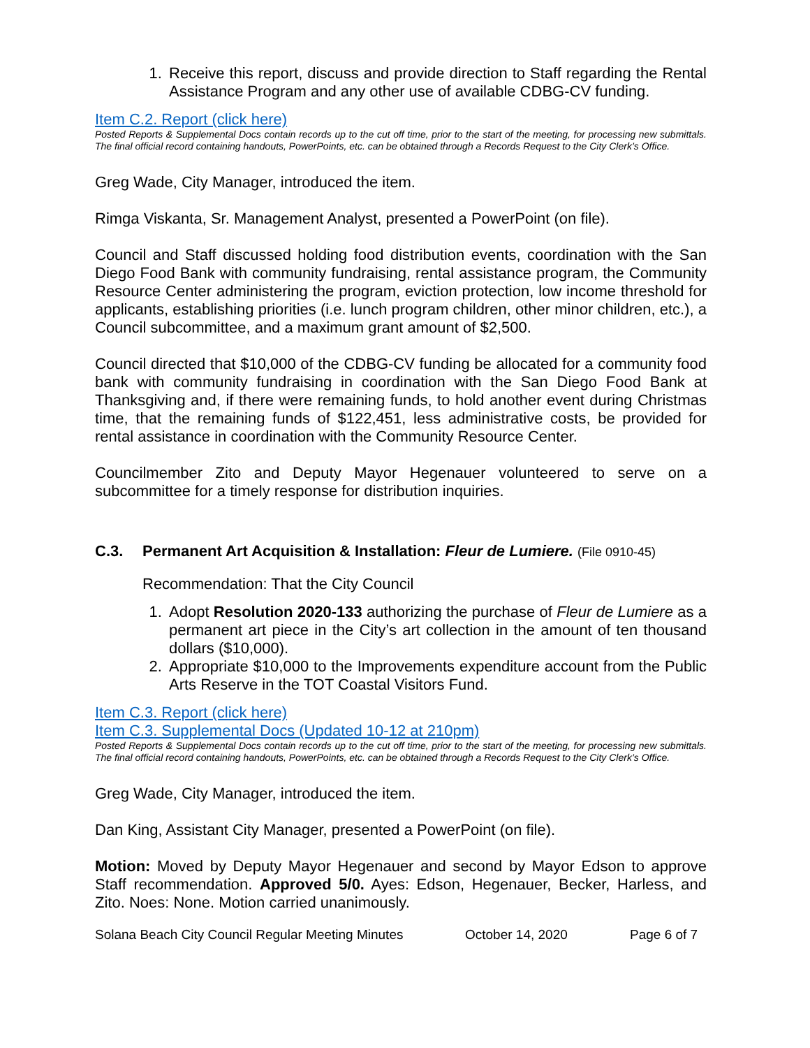1. Receive this report, discuss and provide direction to Staff regarding the Rental Assistance Program and any other use of available CDBG-CV funding.
Item C.2. Report (click here)
Posted Reports & Supplemental Docs contain records up to the cut off time, prior to the start of the meeting, for processing new submittals. The final official record containing handouts, PowerPoints, etc. can be obtained through a Records Request to the City Clerk’s Office.
Greg Wade, City Manager, introduced the item.
Rimga Viskanta, Sr. Management Analyst, presented a PowerPoint (on file).
Council and Staff discussed holding food distribution events, coordination with the San Diego Food Bank with community fundraising, rental assistance program, the Community Resource Center administering the program, eviction protection, low income threshold for applicants, establishing priorities (i.e. lunch program children, other minor children, etc.), a Council subcommittee, and a maximum grant amount of $2,500.
Council directed that $10,000 of the CDBG-CV funding be allocated for a community food bank with community fundraising in coordination with the San Diego Food Bank at Thanksgiving and, if there were remaining funds, to hold another event during Christmas time, that the remaining funds of $122,451, less administrative costs, be provided for rental assistance in coordination with the Community Resource Center.
Councilmember Zito and Deputy Mayor Hegenauer volunteered to serve on a subcommittee for a timely response for distribution inquiries.
C.3. Permanent Art Acquisition & Installation: Fleur de Lumiere. (File 0910-45)
Recommendation: That the City Council
1. Adopt Resolution 2020-133 authorizing the purchase of Fleur de Lumiere as a permanent art piece in the City’s art collection in the amount of ten thousand dollars ($10,000).
2. Appropriate $10,000 to the Improvements expenditure account from the Public Arts Reserve in the TOT Coastal Visitors Fund.
Item C.3. Report (click here)
Item C.3. Supplemental Docs (Updated 10-12 at 210pm)
Posted Reports & Supplemental Docs contain records up to the cut off time, prior to the start of the meeting, for processing new submittals. The final official record containing handouts, PowerPoints, etc. can be obtained through a Records Request to the City Clerk’s Office.
Greg Wade, City Manager, introduced the item.
Dan King, Assistant City Manager, presented a PowerPoint (on file).
Motion: Moved by Deputy Mayor Hegenauer and second by Mayor Edson to approve Staff recommendation. Approved 5/0. Ayes: Edson, Hegenauer, Becker, Harless, and Zito. Noes: None. Motion carried unanimously.
Solana Beach City Council Regular Meeting Minutes October 14, 2020 Page 6 of 7